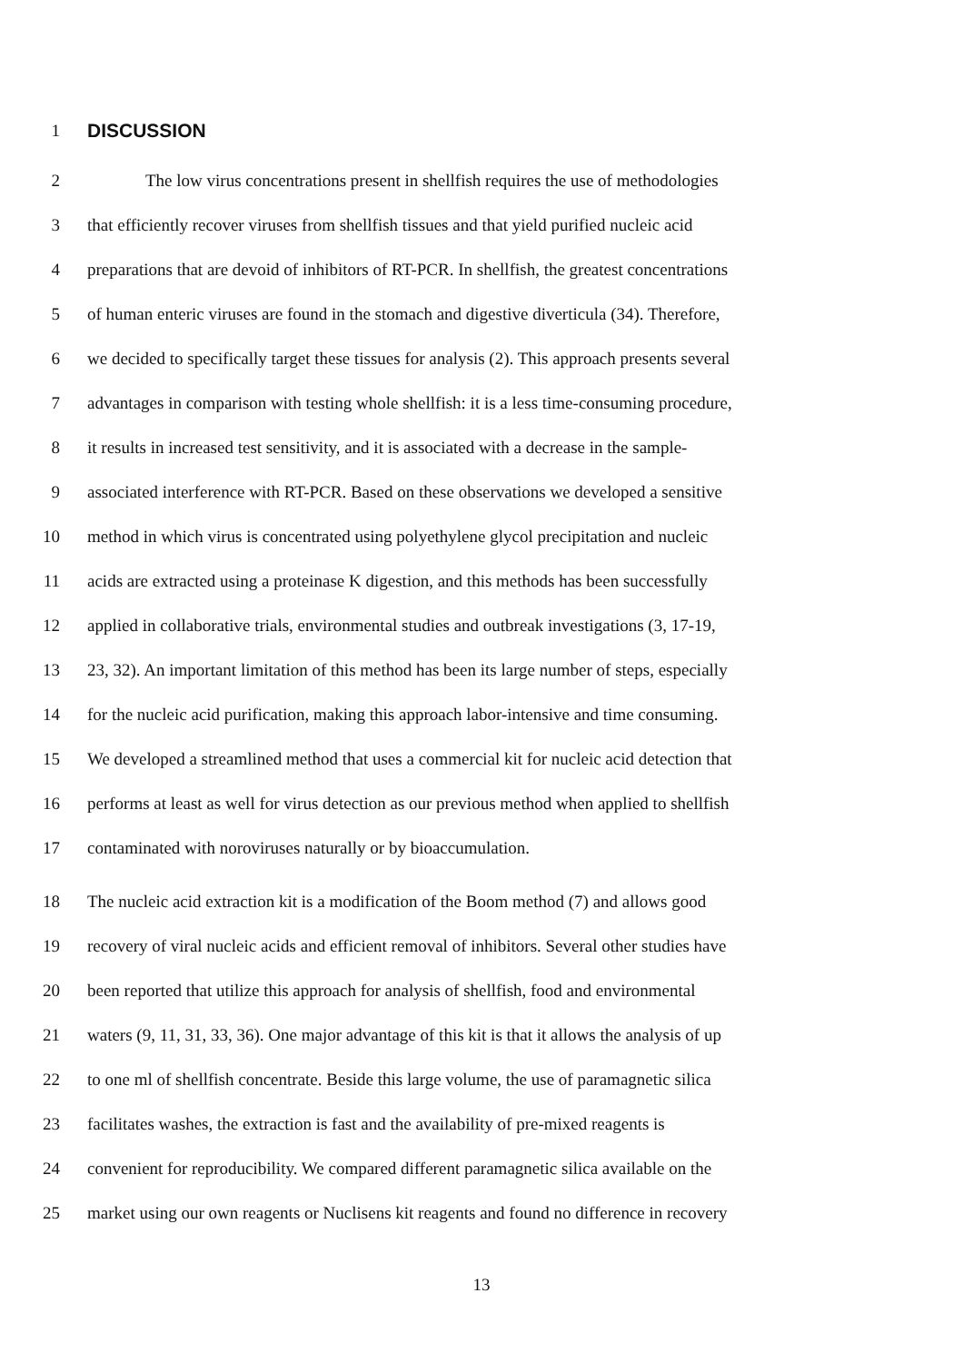1 DISCUSSION
2 The low virus concentrations present in shellfish requires the use of methodologies
3 that efficiently recover viruses from shellfish tissues and that yield purified nucleic acid
4 preparations that are devoid of inhibitors of RT-PCR. In shellfish, the greatest concentrations
5 of human enteric viruses are found in the stomach and digestive diverticula (34). Therefore,
6 we decided to specifically target these tissues for analysis (2). This approach presents several
7 advantages in comparison with testing whole shellfish: it is a less time-consuming procedure,
8 it results in increased test sensitivity, and it is associated with a decrease in the sample-
9 associated interference with RT-PCR. Based on these observations we developed a sensitive
10 method in which virus is concentrated using polyethylene glycol precipitation and nucleic
11 acids are extracted using a proteinase K digestion, and this methods has been successfully
12 applied in collaborative trials, environmental studies and outbreak investigations (3, 17-19,
13 23, 32). An important limitation of this method has been its large number of steps, especially
14 for the nucleic acid purification, making this approach labor-intensive and time consuming.
15 We developed a streamlined method that uses a commercial kit for nucleic acid detection that
16 performs at least as well for virus detection as our previous method when applied to shellfish
17 contaminated with noroviruses naturally or by bioaccumulation.
18 The nucleic acid extraction kit is a modification of the Boom method (7) and allows good
19 recovery of viral nucleic acids and efficient removal of inhibitors. Several other studies have
20 been reported that utilize this approach for analysis of shellfish, food and environmental
21 waters (9, 11, 31, 33, 36). One major advantage of this kit is that it allows the analysis of up
22 to one ml of shellfish concentrate. Beside this large volume, the use of paramagnetic silica
23 facilitates washes, the extraction is fast and the availability of pre-mixed reagents is
24 convenient for reproducibility. We compared different paramagnetic silica available on the
25 market using our own reagents or Nuclisens kit reagents and found no difference in recovery
13